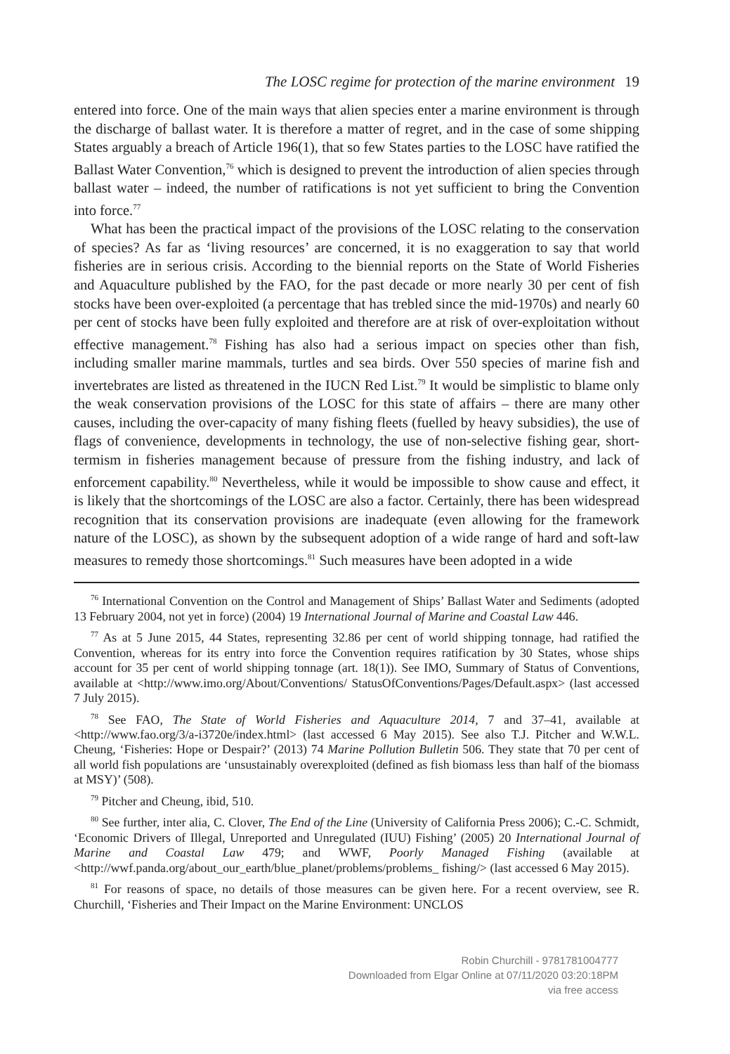The LOSC regime for protection of the marine environment 19
entered into force. One of the main ways that alien species enter a marine environment is through the discharge of ballast water. It is therefore a matter of regret, and in the case of some shipping States arguably a breach of Article 196(1), that so few States parties to the LOSC have ratified the Ballast Water Convention,<sup>76</sup> which is designed to prevent the introduction of alien species through ballast water – indeed, the number of ratifications is not yet sufficient to bring the Convention into force.<sup>77</sup>
What has been the practical impact of the provisions of the LOSC relating to the conservation of species? As far as ‘living resources’ are concerned, it is no exaggeration to say that world fisheries are in serious crisis. According to the biennial reports on the State of World Fisheries and Aquaculture published by the FAO, for the past decade or more nearly 30 per cent of fish stocks have been over-exploited (a percentage that has trebled since the mid-1970s) and nearly 60 per cent of stocks have been fully exploited and therefore are at risk of over-exploitation without effective management.<sup>78</sup> Fishing has also had a serious impact on species other than fish, including smaller marine mammals, turtles and sea birds. Over 550 species of marine fish and invertebrates are listed as threatened in the IUCN Red List.<sup>79</sup> It would be simplistic to blame only the weak conservation provisions of the LOSC for this state of affairs – there are many other causes, including the over-capacity of many fishing fleets (fuelled by heavy subsidies), the use of flags of convenience, developments in technology, the use of non-selective fishing gear, short-termism in fisheries management because of pressure from the fishing industry, and lack of enforcement capability.<sup>80</sup> Nevertheless, while it would be impossible to show cause and effect, it is likely that the shortcomings of the LOSC are also a factor. Certainly, there has been widespread recognition that its conservation provisions are inadequate (even allowing for the framework nature of the LOSC), as shown by the subsequent adoption of a wide range of hard and soft-law measures to remedy those shortcomings.<sup>81</sup> Such measures have been adopted in a wide
<sup>76</sup> International Convention on the Control and Management of Ships’ Ballast Water and Sediments (adopted 13 February 2004, not yet in force) (2004) 19 International Journal of Marine and Coastal Law 446.
<sup>77</sup> As at 5 June 2015, 44 States, representing 32.86 per cent of world shipping tonnage, had ratified the Convention, whereas for its entry into force the Convention requires ratification by 30 States, whose ships account for 35 per cent of world shipping tonnage (art. 18(1)). See IMO, Summary of Status of Conventions, available at <http://www.imo.org/About/Conventions/ StatusOfConventions/Pages/Default.aspx> (last accessed 7 July 2015).
<sup>78</sup> See FAO, The State of World Fisheries and Aquaculture 2014, 7 and 37–41, available at <http://www.fao.org/3/a-i3720e/index.html> (last accessed 6 May 2015). See also T.J. Pitcher and W.W.L. Cheung, ‘Fisheries: Hope or Despair?’ (2013) 74 Marine Pollution Bulletin 506. They state that 70 per cent of all world fish populations are ‘unsustainably overexploited (defined as fish biomass less than half of the biomass at MSY)’ (508).
<sup>79</sup> Pitcher and Cheung, ibid, 510.
<sup>80</sup> See further, inter alia, C. Clover, The End of the Line (University of California Press 2006); C.-C. Schmidt, ‘Economic Drivers of Illegal, Unreported and Unregulated (IUU) Fishing’ (2005) 20 International Journal of Marine and Coastal Law 479; and WWF, Poorly Managed Fishing (available at <http://wwf.panda.org/about_our_earth/blue_planet/problems/problems_ fishing/> (last accessed 6 May 2015).
<sup>81</sup> For reasons of space, no details of those measures can be given here. For a recent overview, see R. Churchill, ‘Fisheries and Their Impact on the Marine Environment: UNCLOS
Robin Churchill - 9781781004777
Downloaded from Elgar Online at 07/11/2020 03:20:18PM
via free access